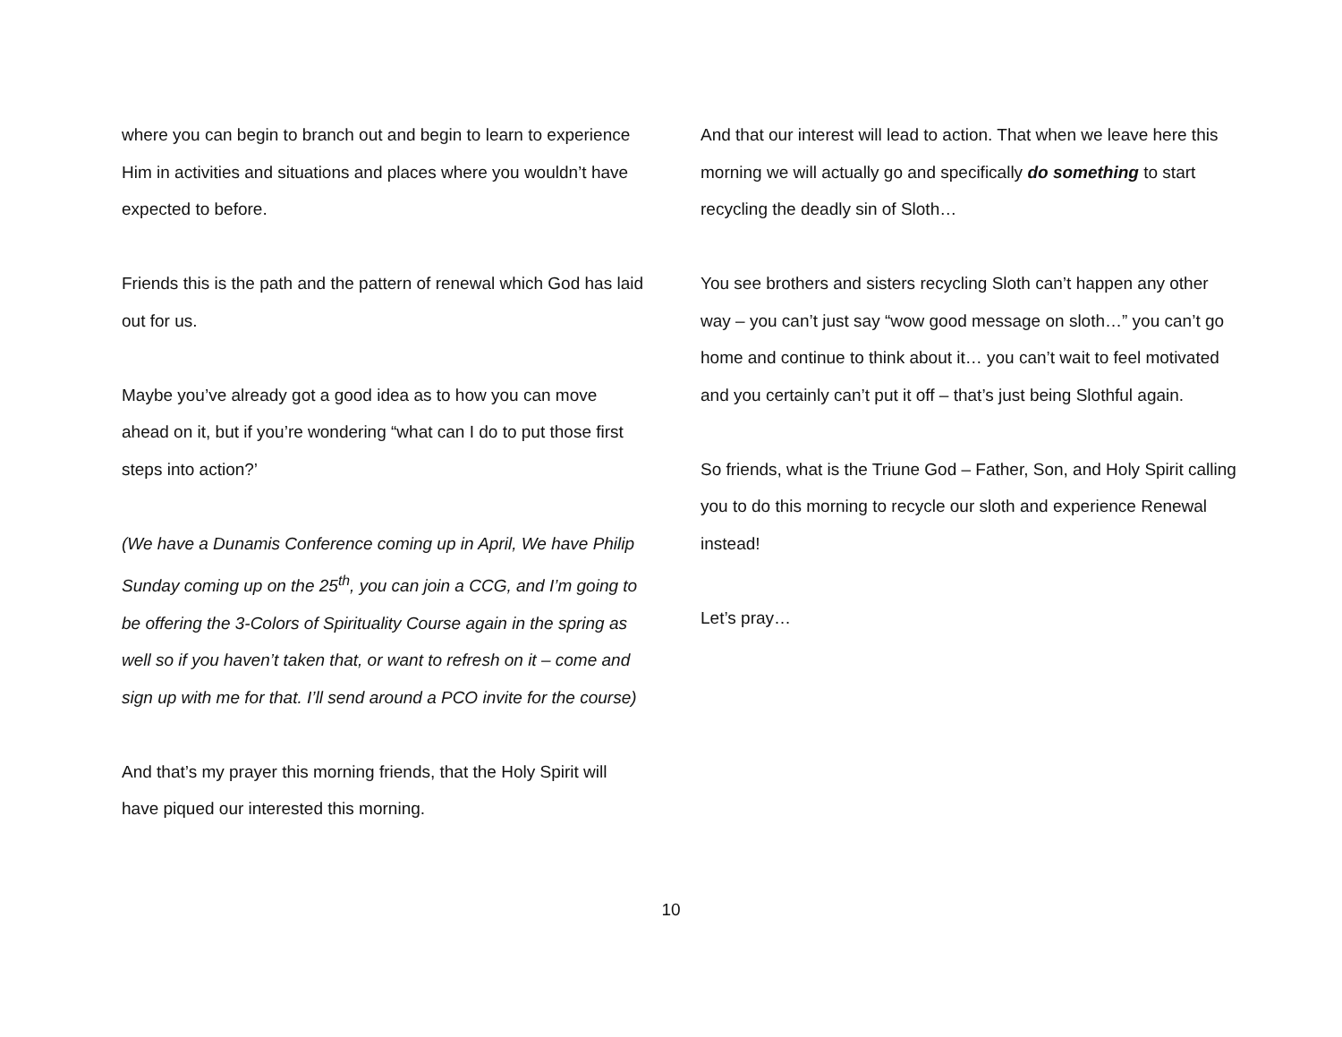where you can begin to branch out and begin to learn to experience Him in activities and situations and places where you wouldn’t have expected to before.
Friends this is the path and the pattern of renewal which God has laid out for us.
Maybe you’ve already got a good idea as to how you can move ahead on it, but if you’re wondering “what can I do to put those first steps into action?’
(We have a Dunamis Conference coming up in April, We have Philip Sunday coming up on the 25<sup>th</sup>, you can join a CCG, and I’m going to be offering the 3-Colors of Spirituality Course again in the spring as well so if you haven’t taken that, or want to refresh on it – come and sign up with me for that. I’ll send around a PCO invite for the course)
And that’s my prayer this morning friends, that the Holy Spirit will have piqued our interested this morning.
And that our interest will lead to action. That when we leave here this morning we will actually go and specifically do something to start recycling the deadly sin of Sloth…
You see brothers and sisters recycling Sloth can’t happen any other way – you can’t just say “wow good message on sloth…” you can’t go home and continue to think about it… you can’t wait to feel motivated and you certainly can’t put it off – that’s just being Slothful again.
So friends, what is the Triune God – Father, Son, and Holy Spirit calling you to do this morning to recycle our sloth and experience Renewal instead!
Let’s pray…
10